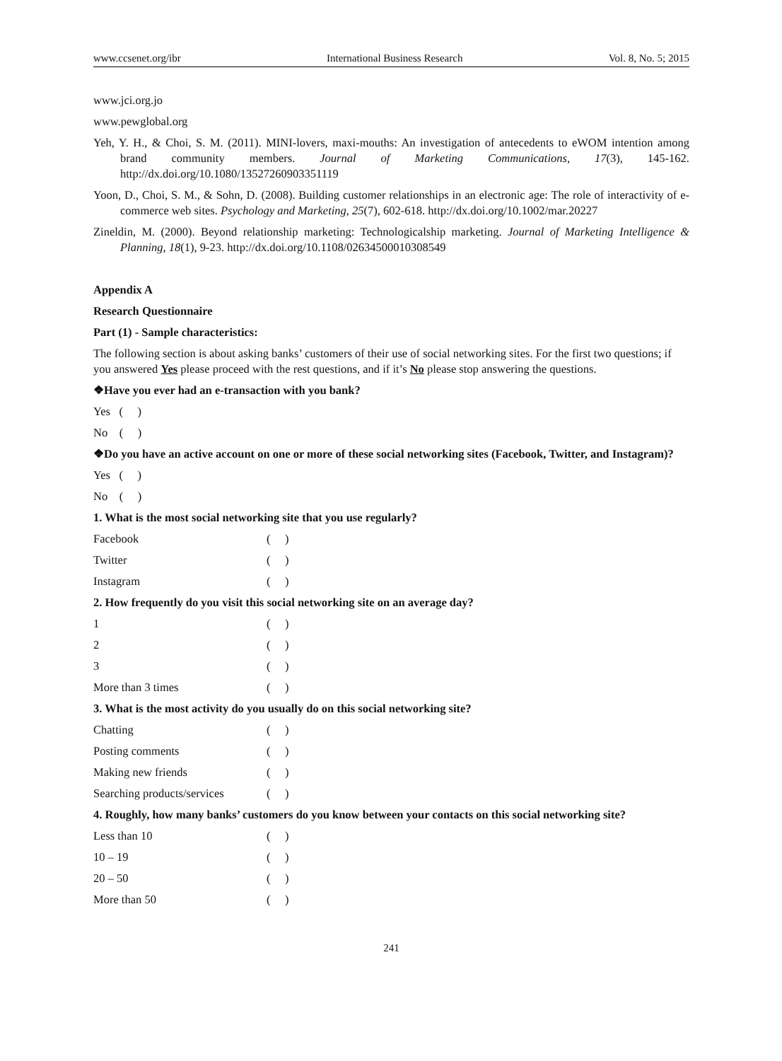www.ccsenet.org/ibr International Business Research Vol. 8, No. 5; 2015
www.jci.org.jo
www.pewglobal.org
Yeh, Y. H., & Choi, S. M. (2011). MINI-lovers, maxi-mouths: An investigation of antecedents to eWOM intention among brand community members. Journal of Marketing Communications, 17(3), 145-162. http://dx.doi.org/10.1080/13527260903351119
Yoon, D., Choi, S. M., & Sohn, D. (2008). Building customer relationships in an electronic age: The role of interactivity of e-commerce web sites. Psychology and Marketing, 25(7), 602-618. http://dx.doi.org/10.1002/mar.20227
Zineldin, M. (2000). Beyond relationship marketing: Technologicalship marketing. Journal of Marketing Intelligence & Planning, 18(1), 9-23. http://dx.doi.org/10.1108/02634500010308549
Appendix A
Research Questionnaire
Part (1) - Sample characteristics:
The following section is about asking banks’ customers of their use of social networking sites. For the first two questions; if you answered Yes please proceed with the rest questions, and if it’s No please stop answering the questions.
❖Have you ever had an e-transaction with you bank?
Yes ( )
No ( )
❖Do you have an active account on one or more of these social networking sites (Facebook, Twitter, and Instagram)?
Yes ( )
No ( )
1. What is the most social networking site that you use regularly?
Facebook ( )
Twitter ( )
Instagram ( )
2. How frequently do you visit this social networking site on an average day?
1 ( )
2 ( )
3 ( )
More than 3 times ( )
3. What is the most activity do you usually do on this social networking site?
Chatting ( )
Posting comments ( )
Making new friends ( )
Searching products/services ( )
4. Roughly, how many banks’ customers do you know between your contacts on this social networking site?
Less than 10 ( )
10 – 19 ( )
20 – 50 ( )
More than 50 ( )
241